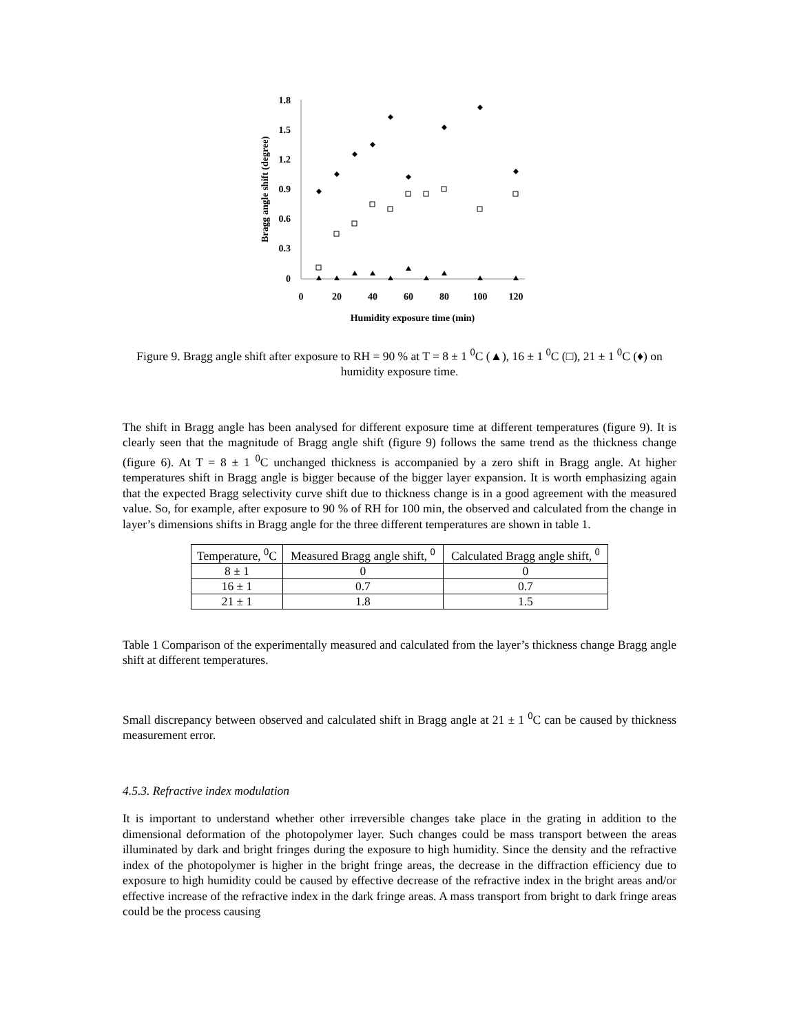1.8
1.5
1.2
0.9
0.6
0.3
0
0
20
40
60
80
100
120
Humidity exposure time (min)
Bragg angle shift (degree)
Figure 9. Bragg angle shift after exposure to RH = 90 % at T = 8 ± 1 <sup>0</sup>C (▲), 16 ± 1 <sup>0</sup>C (□), 21 ± 1 <sup>0</sup>C (♦) on humidity exposure time.
The shift in Bragg angle has been analysed for different exposure time at different temperatures (figure 9). It is clearly seen that the magnitude of Bragg angle shift (figure 9) follows the same trend as the thickness change (figure 6). At T = 8 ± 1 <sup>0</sup>C unchanged thickness is accompanied by a zero shift in Bragg angle. At higher temperatures shift in Bragg angle is bigger because of the bigger layer expansion. It is worth emphasizing again that the expected Bragg selectivity curve shift due to thickness change is in a good agreement with the measured value. So, for example, after exposure to 90 % of RH for 100 min, the observed and calculated from the change in layer’s dimensions shifts in Bragg angle for the three different temperatures are shown in table 1.
| Temperature, <sup>0</sup>C | Measured Bragg angle shift, <sup>0</sup> | Calculated Bragg angle shift, <sup>0</sup> |
| --- | --- | --- |
| 8 ± 1 | 0 | 0 |
| 16 ± 1 | 0.7 | 0.7 |
| 21 ± 1 | 1.8 | 1.5 |
Table 1 Comparison of the experimentally measured and calculated from the layer’s thickness change Bragg angle shift at different temperatures.
Small discrepancy between observed and calculated shift in Bragg angle at 21 ± 1 <sup>0</sup>C can be caused by thickness measurement error.
4.5.3. Refractive index modulation
It is important to understand whether other irreversible changes take place in the grating in addition to the dimensional deformation of the photopolymer layer. Such changes could be mass transport between the areas illuminated by dark and bright fringes during the exposure to high humidity. Since the density and the refractive index of the photopolymer is higher in the bright fringe areas, the decrease in the diffraction efficiency due to exposure to high humidity could be caused by effective decrease of the refractive index in the bright areas and/or effective increase of the refractive index in the dark fringe areas. A mass transport from bright to dark fringe areas could be the process causing